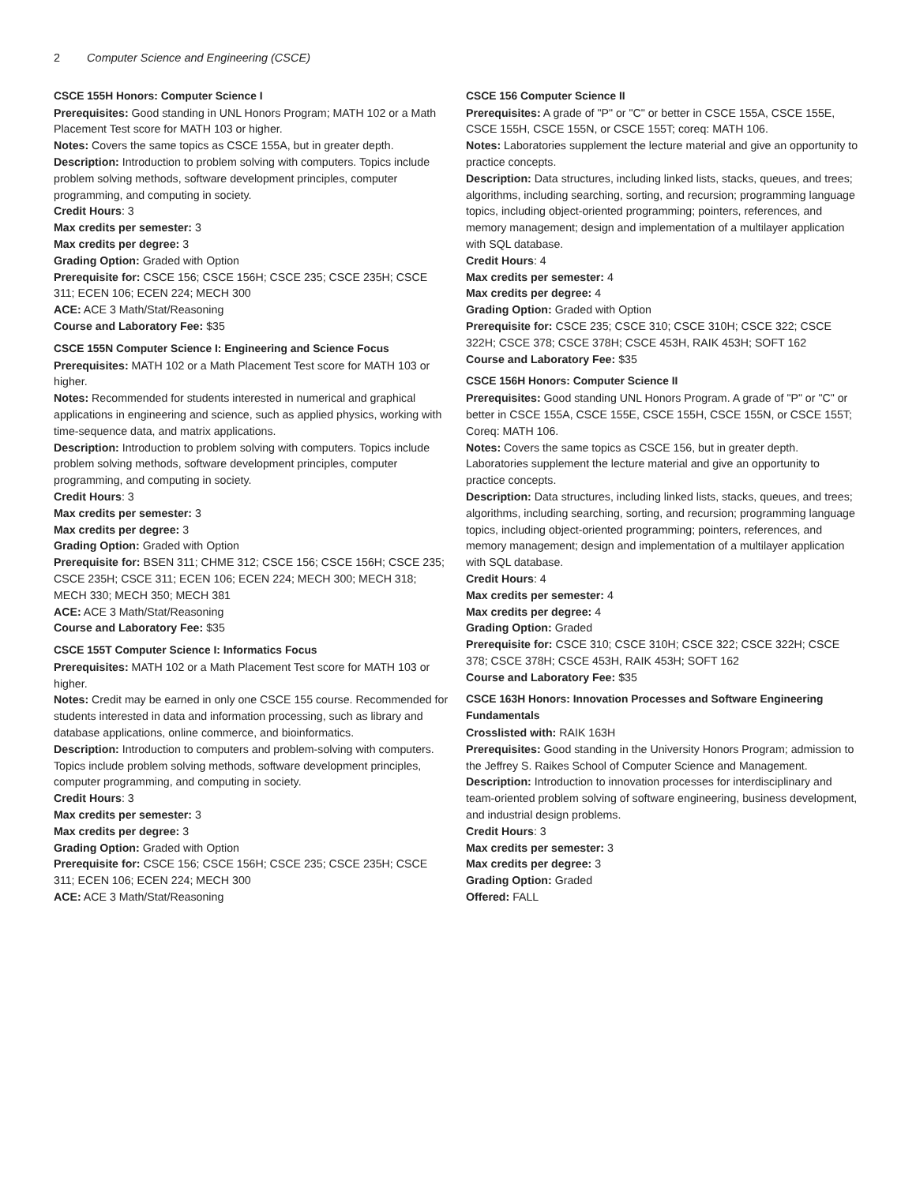2 Computer Science and Engineering (CSCE)
CSCE 155H Honors: Computer Science I
Prerequisites: Good standing in UNL Honors Program; MATH 102 or a Math Placement Test score for MATH 103 or higher.
Notes: Covers the same topics as CSCE 155A, but in greater depth.
Description: Introduction to problem solving with computers. Topics include problem solving methods, software development principles, computer programming, and computing in society.
Credit Hours: 3
Max credits per semester: 3
Max credits per degree: 3
Grading Option: Graded with Option
Prerequisite for: CSCE 156; CSCE 156H; CSCE 235; CSCE 235H; CSCE 311; ECEN 106; ECEN 224; MECH 300
ACE: ACE 3 Math/Stat/Reasoning
Course and Laboratory Fee: $35
CSCE 155N Computer Science I: Engineering and Science Focus
Prerequisites: MATH 102 or a Math Placement Test score for MATH 103 or higher.
Notes: Recommended for students interested in numerical and graphical applications in engineering and science, such as applied physics, working with time-sequence data, and matrix applications.
Description: Introduction to problem solving with computers. Topics include problem solving methods, software development principles, computer programming, and computing in society.
Credit Hours: 3
Max credits per semester: 3
Max credits per degree: 3
Grading Option: Graded with Option
Prerequisite for: BSEN 311; CHME 312; CSCE 156; CSCE 156H; CSCE 235; CSCE 235H; CSCE 311; ECEN 106; ECEN 224; MECH 300; MECH 318; MECH 330; MECH 350; MECH 381
ACE: ACE 3 Math/Stat/Reasoning
Course and Laboratory Fee: $35
CSCE 155T Computer Science I: Informatics Focus
Prerequisites: MATH 102 or a Math Placement Test score for MATH 103 or higher.
Notes: Credit may be earned in only one CSCE 155 course. Recommended for students interested in data and information processing, such as library and database applications, online commerce, and bioinformatics.
Description: Introduction to computers and problem-solving with computers. Topics include problem solving methods, software development principles, computer programming, and computing in society.
Credit Hours: 3
Max credits per semester: 3
Max credits per degree: 3
Grading Option: Graded with Option
Prerequisite for: CSCE 156; CSCE 156H; CSCE 235; CSCE 235H; CSCE 311; ECEN 106; ECEN 224; MECH 300
ACE: ACE 3 Math/Stat/Reasoning
CSCE 156 Computer Science II
Prerequisites: A grade of "P" or "C" or better in CSCE 155A, CSCE 155E, CSCE 155H, CSCE 155N, or CSCE 155T; coreq: MATH 106.
Notes: Laboratories supplement the lecture material and give an opportunity to practice concepts.
Description: Data structures, including linked lists, stacks, queues, and trees; algorithms, including searching, sorting, and recursion; programming language topics, including object-oriented programming; pointers, references, and memory management; design and implementation of a multilayer application with SQL database.
Credit Hours: 4
Max credits per semester: 4
Max credits per degree: 4
Grading Option: Graded with Option
Prerequisite for: CSCE 235; CSCE 310; CSCE 310H; CSCE 322; CSCE 322H; CSCE 378; CSCE 378H; CSCE 453H, RAIK 453H; SOFT 162
Course and Laboratory Fee: $35
CSCE 156H Honors: Computer Science II
Prerequisites: Good standing UNL Honors Program. A grade of "P" or "C" or better in CSCE 155A, CSCE 155E, CSCE 155H, CSCE 155N, or CSCE 155T; Coreq: MATH 106.
Notes: Covers the same topics as CSCE 156, but in greater depth. Laboratories supplement the lecture material and give an opportunity to practice concepts.
Description: Data structures, including linked lists, stacks, queues, and trees; algorithms, including searching, sorting, and recursion; programming language topics, including object-oriented programming; pointers, references, and memory management; design and implementation of a multilayer application with SQL database.
Credit Hours: 4
Max credits per semester: 4
Max credits per degree: 4
Grading Option: Graded
Prerequisite for: CSCE 310; CSCE 310H; CSCE 322; CSCE 322H; CSCE 378; CSCE 378H; CSCE 453H, RAIK 453H; SOFT 162
Course and Laboratory Fee: $35
CSCE 163H Honors: Innovation Processes and Software Engineering Fundamentals
Crosslisted with: RAIK 163H
Prerequisites: Good standing in the University Honors Program; admission to the Jeffrey S. Raikes School of Computer Science and Management.
Description: Introduction to innovation processes for interdisciplinary and team-oriented problem solving of software engineering, business development, and industrial design problems.
Credit Hours: 3
Max credits per semester: 3
Max credits per degree: 3
Grading Option: Graded
Offered: FALL